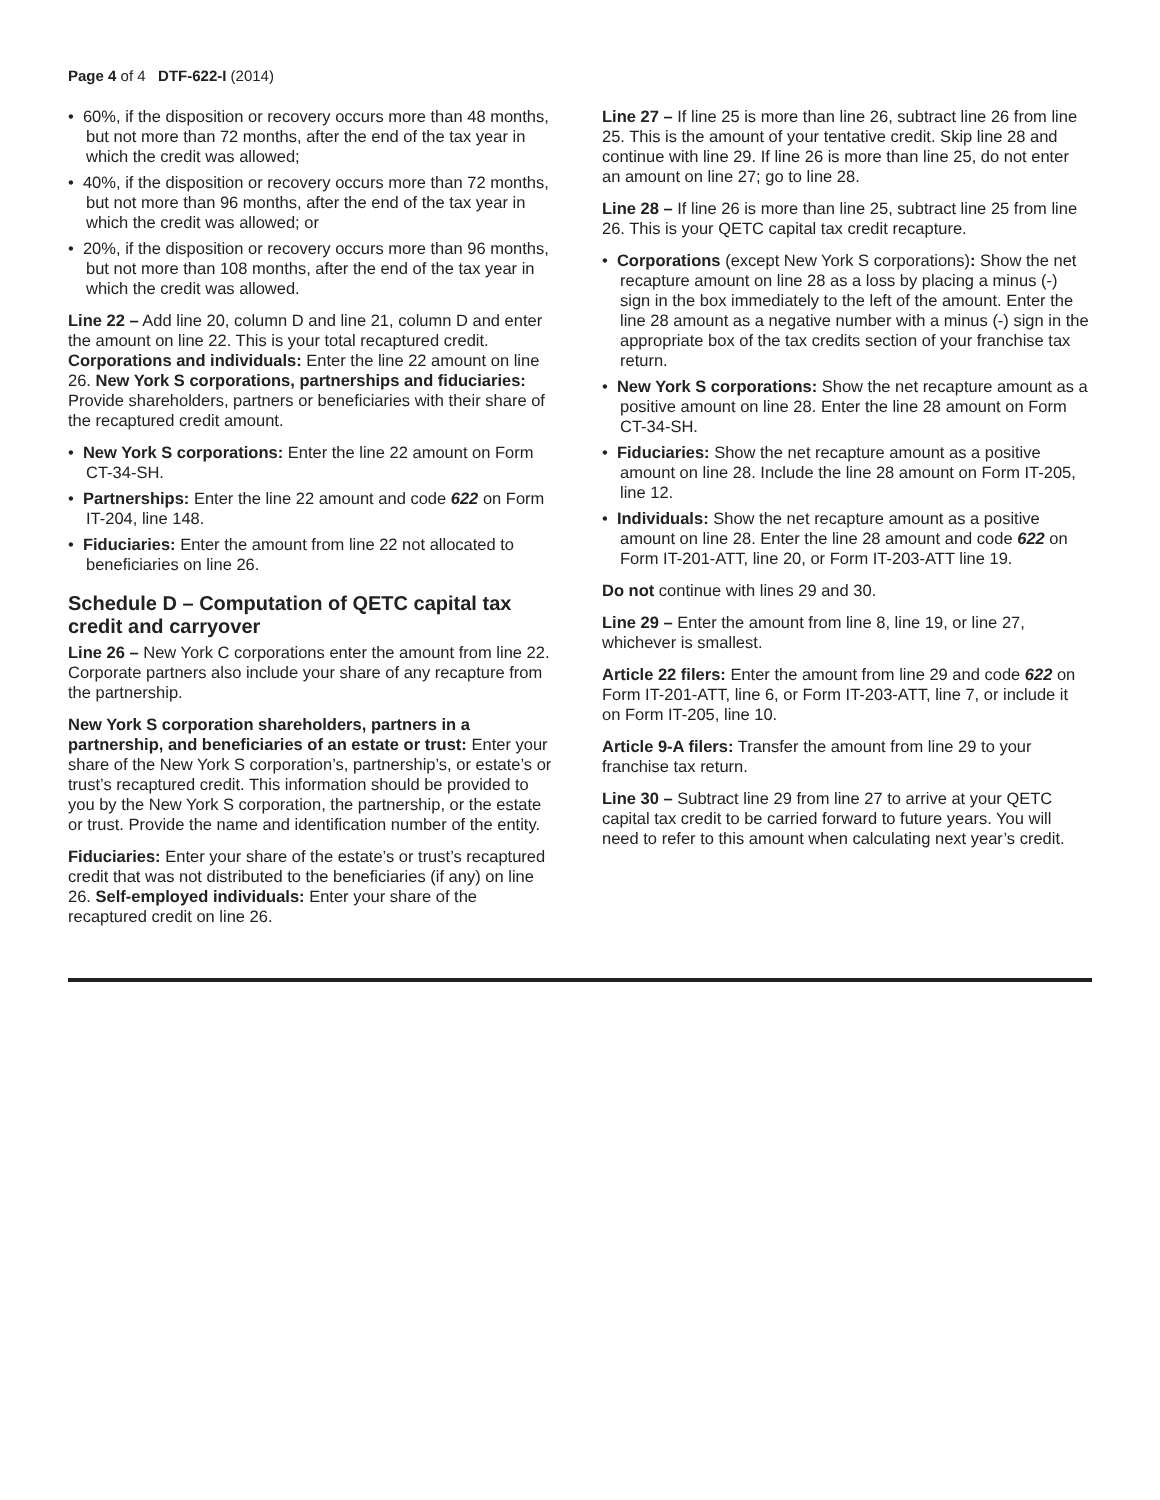Page 4 of 4 DTF-622-I (2014)
• 60%, if the disposition or recovery occurs more than 48 months, but not more than 72 months, after the end of the tax year in which the credit was allowed;
• 40%, if the disposition or recovery occurs more than 72 months, but not more than 96 months, after the end of the tax year in which the credit was allowed; or
• 20%, if the disposition or recovery occurs more than 96 months, but not more than 108 months, after the end of the tax year in which the credit was allowed.
Line 22 – Add line 20, column D and line 21, column D and enter the amount on line 22. This is your total recaptured credit. Corporations and individuals: Enter the line 22 amount on line 26. New York S corporations, partnerships and fiduciaries: Provide shareholders, partners or beneficiaries with their share of the recaptured credit amount.
• New York S corporations: Enter the line 22 amount on Form CT-34-SH.
• Partnerships: Enter the line 22 amount and code 622 on Form IT-204, line 148.
• Fiduciaries: Enter the amount from line 22 not allocated to beneficiaries on line 26.
Schedule D – Computation of QETC capital tax credit and carryover
Line 26 – New York C corporations enter the amount from line 22. Corporate partners also include your share of any recapture from the partnership.
New York S corporation shareholders, partners in a partnership, and beneficiaries of an estate or trust: Enter your share of the New York S corporation’s, partnership’s, or estate’s or trust’s recaptured credit. This information should be provided to you by the New York S corporation, the partnership, or the estate or trust. Provide the name and identification number of the entity.
Fiduciaries: Enter your share of the estate’s or trust’s recaptured credit that was not distributed to the beneficiaries (if any) on line 26. Self-employed individuals: Enter your share of the recaptured credit on line 26.
Line 27 – If line 25 is more than line 26, subtract line 26 from line 25. This is the amount of your tentative credit. Skip line 28 and continue with line 29. If line 26 is more than line 25, do not enter an amount on line 27; go to line 28.
Line 28 – If line 26 is more than line 25, subtract line 25 from line 26. This is your QETC capital tax credit recapture.
• Corporations (except New York S corporations): Show the net recapture amount on line 28 as a loss by placing a minus (-) sign in the box immediately to the left of the amount. Enter the line 28 amount as a negative number with a minus (-) sign in the appropriate box of the tax credits section of your franchise tax return.
• New York S corporations: Show the net recapture amount as a positive amount on line 28. Enter the line 28 amount on Form CT-34-SH.
• Fiduciaries: Show the net recapture amount as a positive amount on line 28. Include the line 28 amount on Form IT-205, line 12.
• Individuals: Show the net recapture amount as a positive amount on line 28. Enter the line 28 amount and code 622 on Form IT-201-ATT, line 20, or Form IT-203-ATT line 19.
Do not continue with lines 29 and 30.
Line 29 – Enter the amount from line 8, line 19, or line 27, whichever is smallest.
Article 22 filers: Enter the amount from line 29 and code 622 on Form IT-201-ATT, line 6, or Form IT-203-ATT, line 7, or include it on Form IT-205, line 10.
Article 9-A filers: Transfer the amount from line 29 to your franchise tax return.
Line 30 – Subtract line 29 from line 27 to arrive at your QETC capital tax credit to be carried forward to future years. You will need to refer to this amount when calculating next year’s credit.